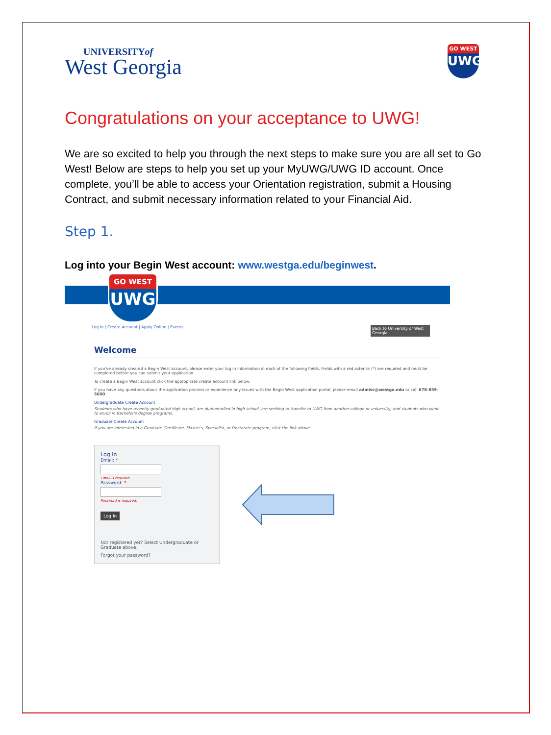UNIVERSITYof
West Georgia
GO WEST
UWG
Congratulations on your acceptance to UWG!
We are so excited to help you through the next steps to make sure you are all set to Go West! Below are steps to help you set up your MyUWG/UWG ID account. Once complete, you’ll be able to access your Orientation registration, submit a Housing Contract, and submit necessary information related to your Financial Aid.
Step 1.
Log into your Begin West account: www.westga.edu/beginwest.
GO WEST
UWG
Log In | Create Account | Apply Online | Events Back to University of West Georgia
Welcome
If you've already created a Begin West account, please enter your log in information in each of the following fields. Fields with a red asterisk (*) are required and must be completed before you can submit your application.
To create a Begin West account click the appropriate create account link below.
If you have any questions about the application process or experience any issues with the Begin West application portal, please email admiss@westga.edu or call 678-839-5600
Undergraduate Create Account
Students who have recently graduated high school, are dual-enrolled in high school, are seeking to transfer to UWG from another college or university, and students who want to enroll in Bachelor's degree programs.
Graduate Create Account
If you are interested in a Graduate Certificate, Master's, Specialist, or Doctorate program, click the link above.
Log In
Email: *
Email is required.
Password: *
Password is required.
Log In
Not registered yet? Select Undergraduate or Graduate above.
Forgot your password?